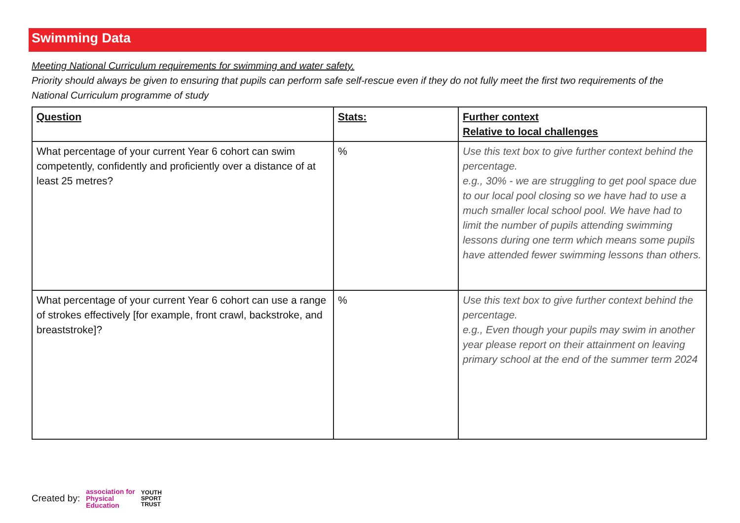Swimming Data
Meeting National Curriculum requirements for swimming and water safety.
Priority should always be given to ensuring that pupils can perform safe self-rescue even if they do not fully meet the first two requirements of the National Curriculum programme of study
| Question | Stats: | Further context Relative to local challenges |
| --- | --- | --- |
| What percentage of your current Year 6 cohort can swim competently, confidently and proficiently over a distance of at least 25 metres? | % | Use this text box to give further context behind the percentage. e.g., 30% - we are struggling to get pool space due to our local pool closing so we have had to use a much smaller local school pool. We have had to limit the number of pupils attending swimming lessons during one term which means some pupils have attended fewer swimming lessons than others. |
| What percentage of your current Year 6 cohort can use a range of strokes effectively [for example, front crawl, backstroke, and breaststroke]? | % | Use this text box to give further context behind the percentage. e.g., Even though your pupils may swim in another year please report on their attainment on leaving primary school at the end of the summer term 2024 |
Created by: association for
Physical
Education YOUTH
SPORT
TRUST